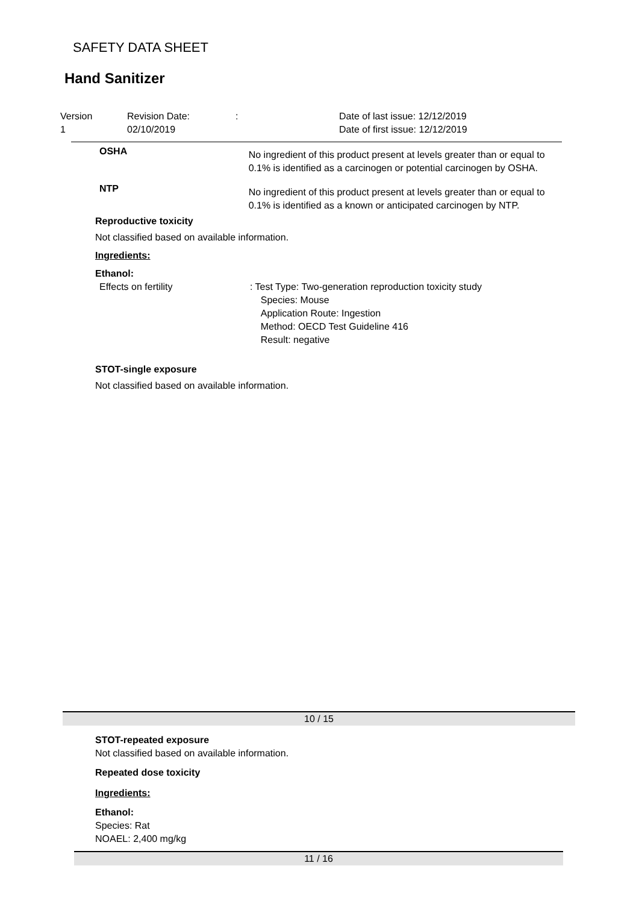SAFETY DATA SHEET
Hand Sanitizer
Version Revision Date:: Date of last issue: 12/12/2019
1 02/10/2019 Date of first issue: 12/12/2019
OSHA No ingredient of this product present at levels greater than or equal to 0.1% is identified as a carcinogen or potential carcinogen by OSHA.
NTP No ingredient of this product present at levels greater than or equal to 0.1% is identified as a known or anticipated carcinogen by NTP.
Reproductive toxicity
Not classified based on available information.
Ingredients:
Ethanol:
Effects on fertility: Test Type: Two-generation reproduction toxicity study
Species: Mouse
Application Route: Ingestion
Method: OECD Test Guideline 416
Result: negative
STOT-single exposure
Not classified based on available information.
10 / 15
STOT-repeated exposure
Not classified based on available information.
Repeated dose toxicity
Ingredients:
Ethanol:
Species: Rat
NOAEL: 2,400 mg/kg
11 / 16